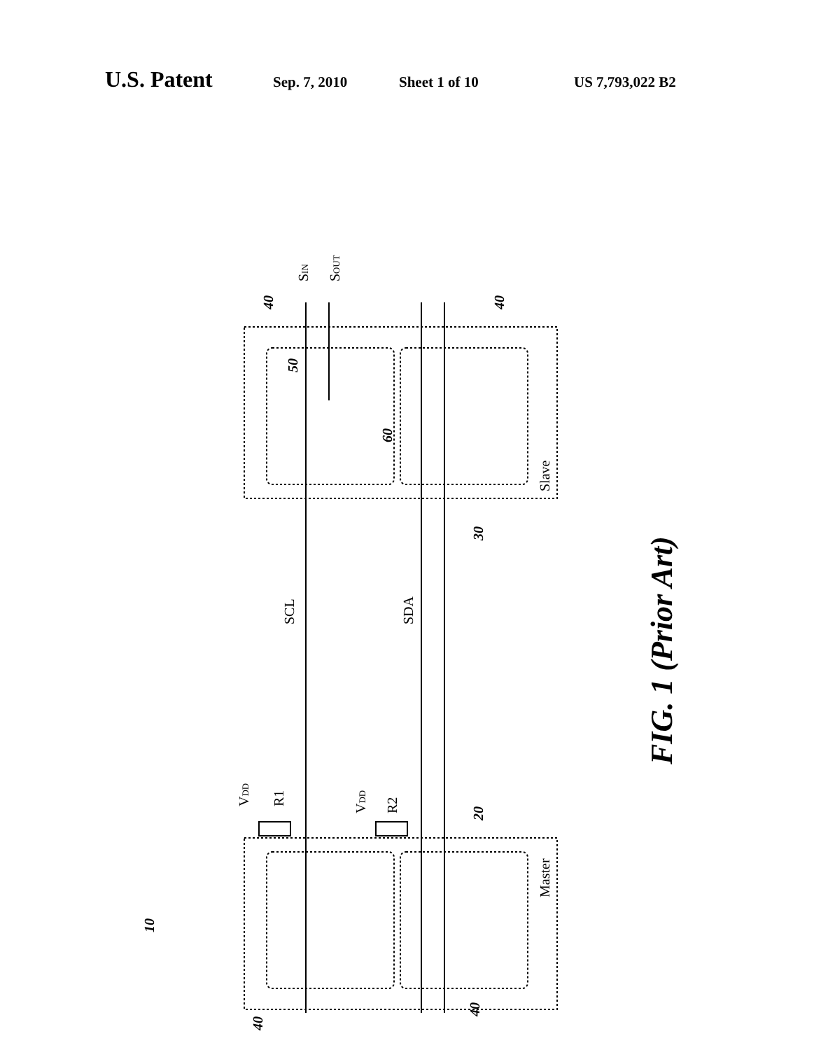U.S. Patent Sep. 7, 2010 Sheet 1 of 10 US 7,793,022 B2
SCL
SDA
Slave
Master
SIN
SOUT
VDD
R1
VDD
R2
FIG. 1 (Prior Art)
10
40
40
50
60
30
20
40
40